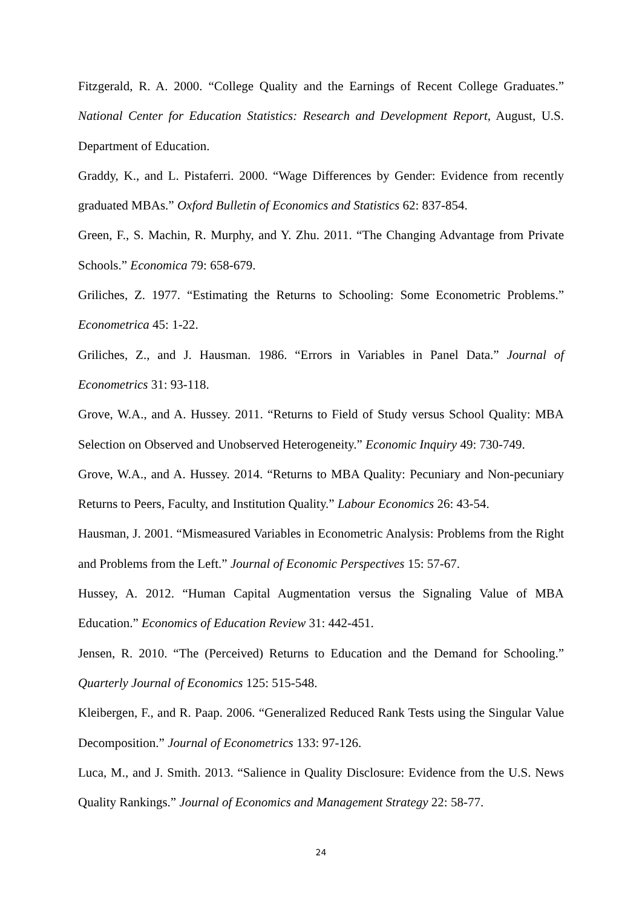Fitzgerald, R. A. 2000. “College Quality and the Earnings of Recent College Graduates.” National Center for Education Statistics: Research and Development Report, August, U.S. Department of Education.
Graddy, K., and L. Pistaferri. 2000. “Wage Differences by Gender: Evidence from recently graduated MBAs.” Oxford Bulletin of Economics and Statistics 62: 837-854.
Green, F., S. Machin, R. Murphy, and Y. Zhu. 2011. “The Changing Advantage from Private Schools.” Economica 79: 658-679.
Griliches, Z. 1977. “Estimating the Returns to Schooling: Some Econometric Problems.” Econometrica 45: 1-22.
Griliches, Z., and J. Hausman. 1986. “Errors in Variables in Panel Data.” Journal of Econometrics 31: 93-118.
Grove, W.A., and A. Hussey. 2011. “Returns to Field of Study versus School Quality: MBA Selection on Observed and Unobserved Heterogeneity.” Economic Inquiry 49: 730-749.
Grove, W.A., and A. Hussey. 2014. “Returns to MBA Quality: Pecuniary and Non-pecuniary Returns to Peers, Faculty, and Institution Quality.” Labour Economics 26: 43-54.
Hausman, J. 2001. “Mismeasured Variables in Econometric Analysis: Problems from the Right and Problems from the Left.” Journal of Economic Perspectives 15: 57-67.
Hussey, A. 2012. “Human Capital Augmentation versus the Signaling Value of MBA Education.” Economics of Education Review 31: 442-451.
Jensen, R. 2010. “The (Perceived) Returns to Education and the Demand for Schooling.” Quarterly Journal of Economics 125: 515-548.
Kleibergen, F., and R. Paap. 2006. “Generalized Reduced Rank Tests using the Singular Value Decomposition.” Journal of Econometrics 133: 97-126.
Luca, M., and J. Smith. 2013. “Salience in Quality Disclosure: Evidence from the U.S. News Quality Rankings.” Journal of Economics and Management Strategy 22: 58-77.
24